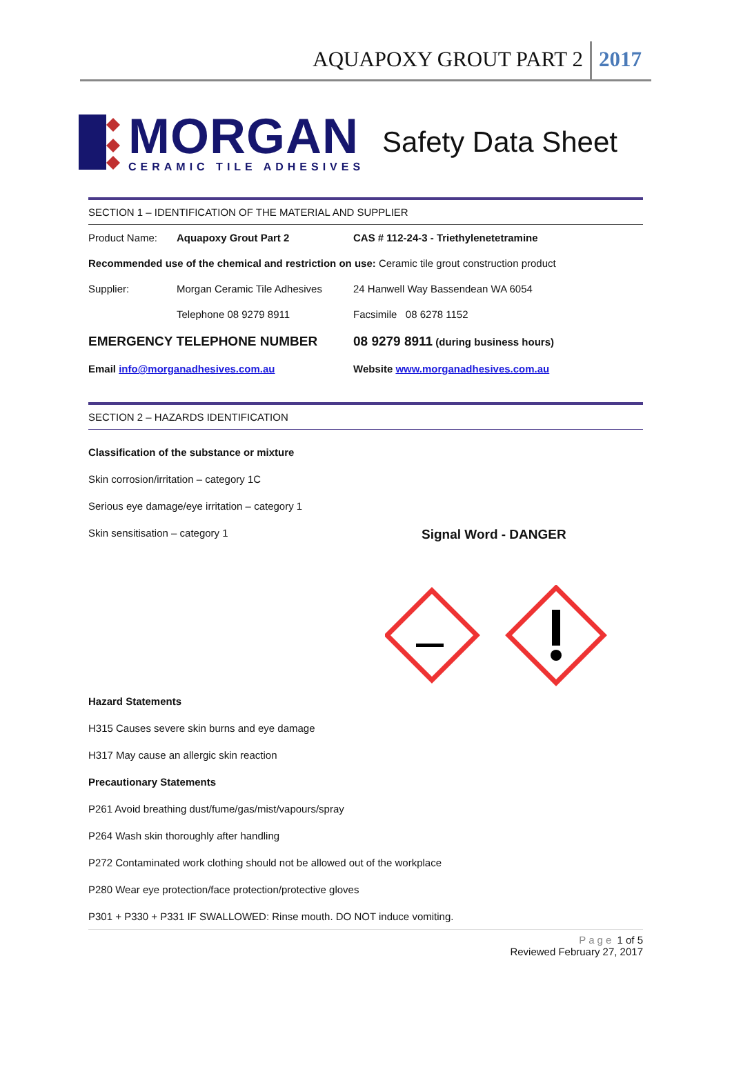AQUAPOXY GROUT PART 2 2017
MORGAN
CERAMIC TILE ADHESIVES
Safety Data Sheet
SECTION 1 – IDENTIFICATION OF THE MATERIAL AND SUPPLIER
| Product Name: | Aquapoxy Grout Part 2 | CAS # 112-24-3 - Triethylenetetramine |
| Recommended use of the chemical and restriction on use: Ceramic tile grout construction product | | |
| Supplier: | Morgan Ceramic Tile Adhesives | 24 Hanwell Way Bassendean WA 6054 |
| | Telephone 08 9279 8911 | Facsimile 08 6278 1152 |
| EMERGENCY TELEPHONE NUMBER | | 08 9279 8911 (during business hours) |
| Email info@morganadhesives.com.au | | Website www.morganadhesives.com.au |
SECTION 2 – HAZARDS IDENTIFICATION
Classification of the substance or mixture
Skin corrosion/irritation – category 1C
Serious eye damage/eye irritation – category 1
Skin sensitisation – category 1 Signal Word - DANGER
Hazard Statements
H315 Causes severe skin burns and eye damage
H317 May cause an allergic skin reaction
Precautionary Statements
P261 Avoid breathing dust/fume/gas/mist/vapours/spray
P264 Wash skin thoroughly after handling
P272 Contaminated work clothing should not be allowed out of the workplace
P280 Wear eye protection/face protection/protective gloves
P301 + P330 + P331 IF SWALLOWED: Rinse mouth. DO NOT induce vomiting.
Page 1 of 5
Reviewed February 27, 2017